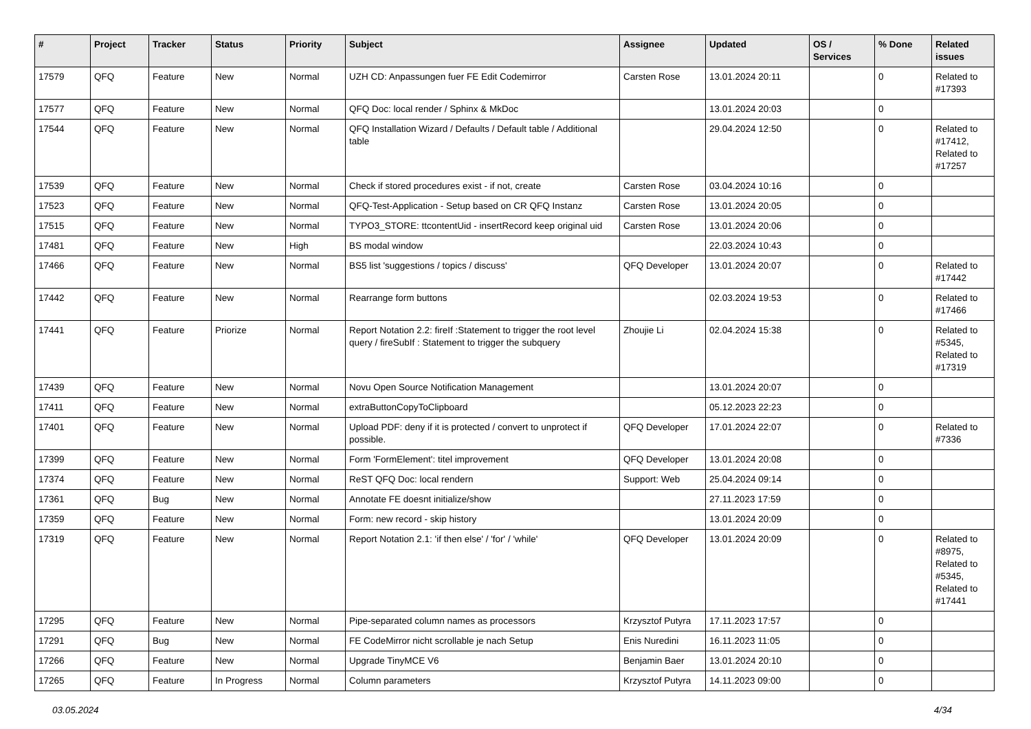| # | Project | Tracker | Status | Priority | Subject | Assignee | Updated | OS / Services | % Done | Related issues |
| --- | --- | --- | --- | --- | --- | --- | --- | --- | --- | --- |
| 17579 | QFQ | Feature | New | Normal | UZH CD: Anpassungen fuer FE Edit Codemirror | Carsten Rose | 13.01.2024 20:11 | | 0 | Related to #17393 |
| 17577 | QFQ | Feature | New | Normal | QFQ Doc: local render / Sphinx & MkDoc | | 13.01.2024 20:03 | | 0 | |
| 17544 | QFQ | Feature | New | Normal | QFQ Installation Wizard / Defaults / Default table / Additional table | | 29.04.2024 12:50 | | 0 | Related to #17412, Related to #17257 |
| 17539 | QFQ | Feature | New | Normal | Check if stored procedures exist - if not, create | Carsten Rose | 03.04.2024 10:16 | | 0 | |
| 17523 | QFQ | Feature | New | Normal | QFQ-Test-Application - Setup based on CR QFQ Instanz | Carsten Rose | 13.01.2024 20:05 | | 0 | |
| 17515 | QFQ | Feature | New | Normal | TYPO3_STORE: ttcontentUid - insertRecord keep original uid | Carsten Rose | 13.01.2024 20:06 | | 0 | |
| 17481 | QFQ | Feature | New | High | BS modal window | | 22.03.2024 10:43 | | 0 | |
| 17466 | QFQ | Feature | New | Normal | BS5 list 'suggestions / topics / discuss' | QFQ Developer | 13.01.2024 20:07 | | 0 | Related to #17442 |
| 17442 | QFQ | Feature | New | Normal | Rearrange form buttons | | 02.03.2024 19:53 | | 0 | Related to #17466 |
| 17441 | QFQ | Feature | Priorize | Normal | Report Notation 2.2: fireIf :Statement to trigger the root level query / fireSubIf : Statement to trigger the subquery | Zhoujie Li | 02.04.2024 15:38 | | 0 | Related to #5345, Related to #17319 |
| 17439 | QFQ | Feature | New | Normal | Novu Open Source Notification Management | | 13.01.2024 20:07 | | 0 | |
| 17411 | QFQ | Feature | New | Normal | extraButtonCopyToClipboard | | 05.12.2023 22:23 | | 0 | |
| 17401 | QFQ | Feature | New | Normal | Upload PDF: deny if it is protected / convert to unprotect if possible. | QFQ Developer | 17.01.2024 22:07 | | 0 | Related to #7336 |
| 17399 | QFQ | Feature | New | Normal | Form 'FormElement': titel improvement | QFQ Developer | 13.01.2024 20:08 | | 0 | |
| 17374 | QFQ | Feature | New | Normal | ReST QFQ Doc: local rendern | Support: Web | 25.04.2024 09:14 | | 0 | |
| 17361 | QFQ | Bug | New | Normal | Annotate FE doesnt initialize/show | | 27.11.2023 17:59 | | 0 | |
| 17359 | QFQ | Feature | New | Normal | Form: new record - skip history | | 13.01.2024 20:09 | | 0 | |
| 17319 | QFQ | Feature | New | Normal | Report Notation 2.1: 'if then else' / 'for' / 'while' | QFQ Developer | 13.01.2024 20:09 | | 0 | Related to #8975, Related to #5345, Related to #17441 |
| 17295 | QFQ | Feature | New | Normal | Pipe-separated column names as processors | Krzysztof Putyra | 17.11.2023 17:57 | | 0 | |
| 17291 | QFQ | Bug | New | Normal | FE CodeMirror nicht scrollable je nach Setup | Enis Nuredini | 16.11.2023 11:05 | | 0 | |
| 17266 | QFQ | Feature | New | Normal | Upgrade TinyMCE V6 | Benjamin Baer | 13.01.2024 20:10 | | 0 | |
| 17265 | QFQ | Feature | In Progress | Normal | Column parameters | Krzysztof Putyra | 14.11.2023 09:00 | | 0 | |
03.05.2024 4/34